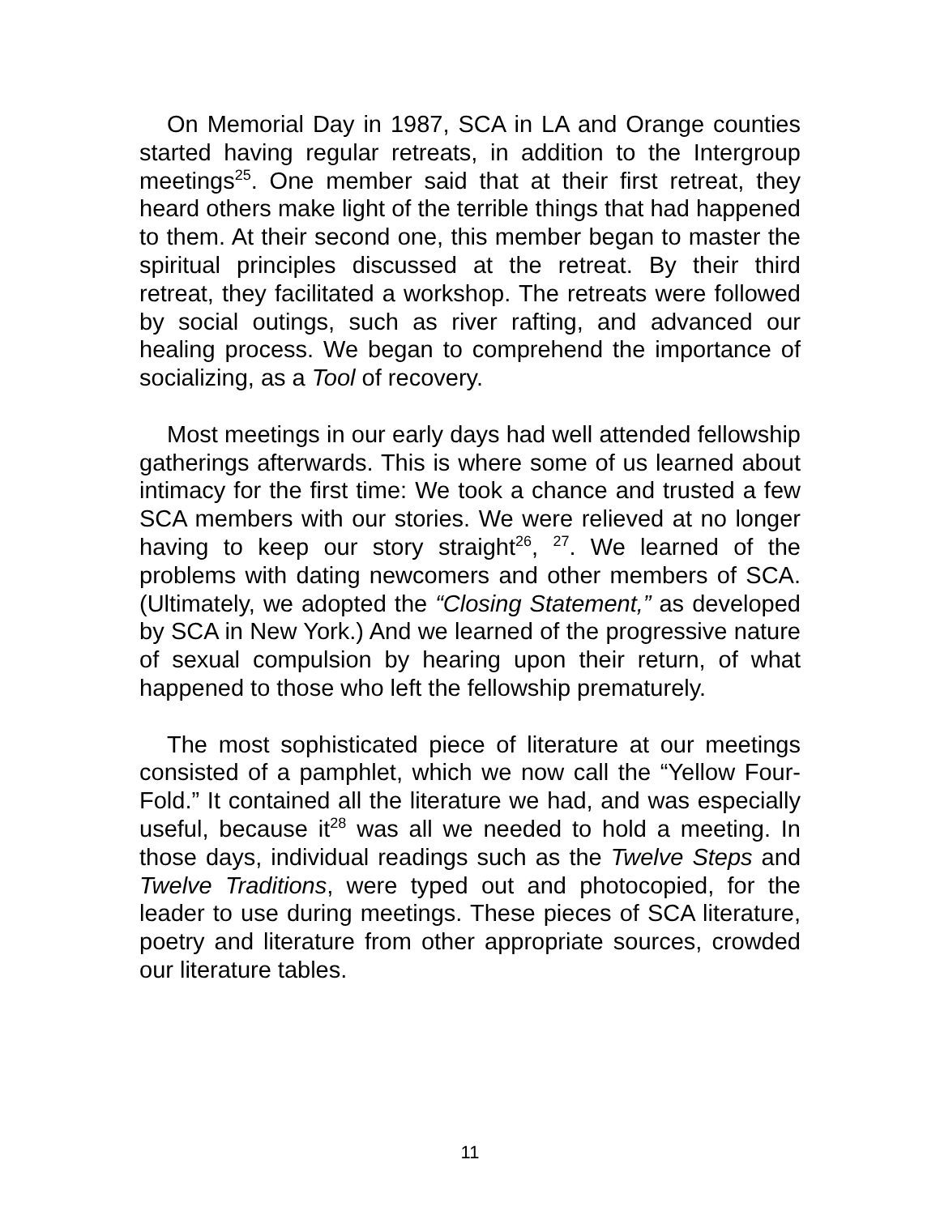On Memorial Day in 1987, SCA in LA and Orange counties started having regular retreats, in addition to the Intergroup meetings<sup>25</sup>. One member said that at their first retreat, they heard others make light of the terrible things that had happened to them. At their second one, this member began to master the spiritual principles discussed at the retreat. By their third retreat, they facilitated a workshop. The retreats were followed by social outings, such as river rafting, and advanced our healing process. We began to comprehend the importance of socializing, as a Tool of recovery.
Most meetings in our early days had well attended fellowship gatherings afterwards. This is where some of us learned about intimacy for the first time: We took a chance and trusted a few SCA members with our stories. We were relieved at no longer having to keep our story straight<sup>26</sup>, <sup>27</sup>. We learned of the problems with dating newcomers and other members of SCA. (Ultimately, we adopted the “Closing Statement,” as developed by SCA in New York.) And we learned of the progressive nature of sexual compulsion by hearing upon their return, of what happened to those who left the fellowship prematurely.
The most sophisticated piece of literature at our meetings consisted of a pamphlet, which we now call the “Yellow Four-Fold.” It contained all the literature we had, and was especially useful, because it<sup>28</sup> was all we needed to hold a meeting. In those days, individual readings such as the Twelve Steps and Twelve Traditions, were typed out and photocopied, for the leader to use during meetings. These pieces of SCA literature, poetry and literature from other appropriate sources, crowded our literature tables.
11